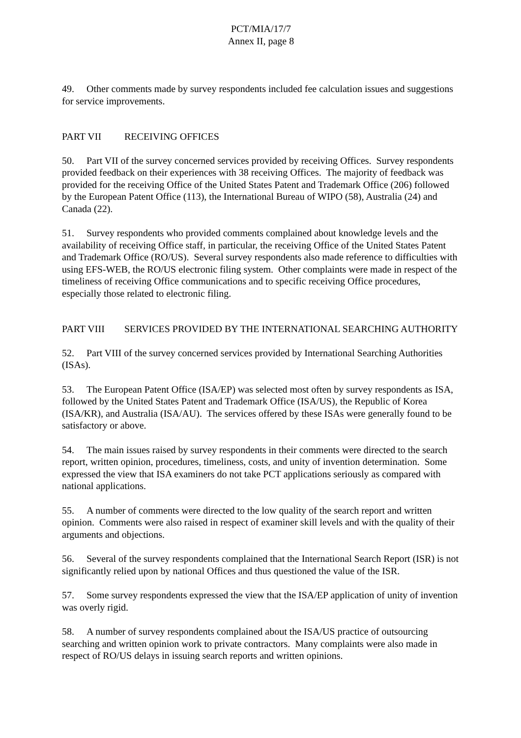PCT/MIA/17/7
Annex II, page 8
49. Other comments made by survey respondents included fee calculation issues and suggestions for service improvements.
PART VII RECEIVING OFFICES
50. Part VII of the survey concerned services provided by receiving Offices. Survey respondents provided feedback on their experiences with 38 receiving Offices. The majority of feedback was provided for the receiving Office of the United States Patent and Trademark Office (206) followed by the European Patent Office (113), the International Bureau of WIPO (58), Australia (24) and Canada (22).
51. Survey respondents who provided comments complained about knowledge levels and the availability of receiving Office staff, in particular, the receiving Office of the United States Patent and Trademark Office (RO/US). Several survey respondents also made reference to difficulties with using EFS-WEB, the RO/US electronic filing system. Other complaints were made in respect of the timeliness of receiving Office communications and to specific receiving Office procedures, especially those related to electronic filing.
PART VIII SERVICES PROVIDED BY THE INTERNATIONAL SEARCHING AUTHORITY
52. Part VIII of the survey concerned services provided by International Searching Authorities (ISAs).
53. The European Patent Office (ISA/EP) was selected most often by survey respondents as ISA, followed by the United States Patent and Trademark Office (ISA/US), the Republic of Korea (ISA/KR), and Australia (ISA/AU). The services offered by these ISAs were generally found to be satisfactory or above.
54. The main issues raised by survey respondents in their comments were directed to the search report, written opinion, procedures, timeliness, costs, and unity of invention determination. Some expressed the view that ISA examiners do not take PCT applications seriously as compared with national applications.
55. A number of comments were directed to the low quality of the search report and written opinion. Comments were also raised in respect of examiner skill levels and with the quality of their arguments and objections.
56. Several of the survey respondents complained that the International Search Report (ISR) is not significantly relied upon by national Offices and thus questioned the value of the ISR.
57. Some survey respondents expressed the view that the ISA/EP application of unity of invention was overly rigid.
58. A number of survey respondents complained about the ISA/US practice of outsourcing searching and written opinion work to private contractors. Many complaints were also made in respect of RO/US delays in issuing search reports and written opinions.